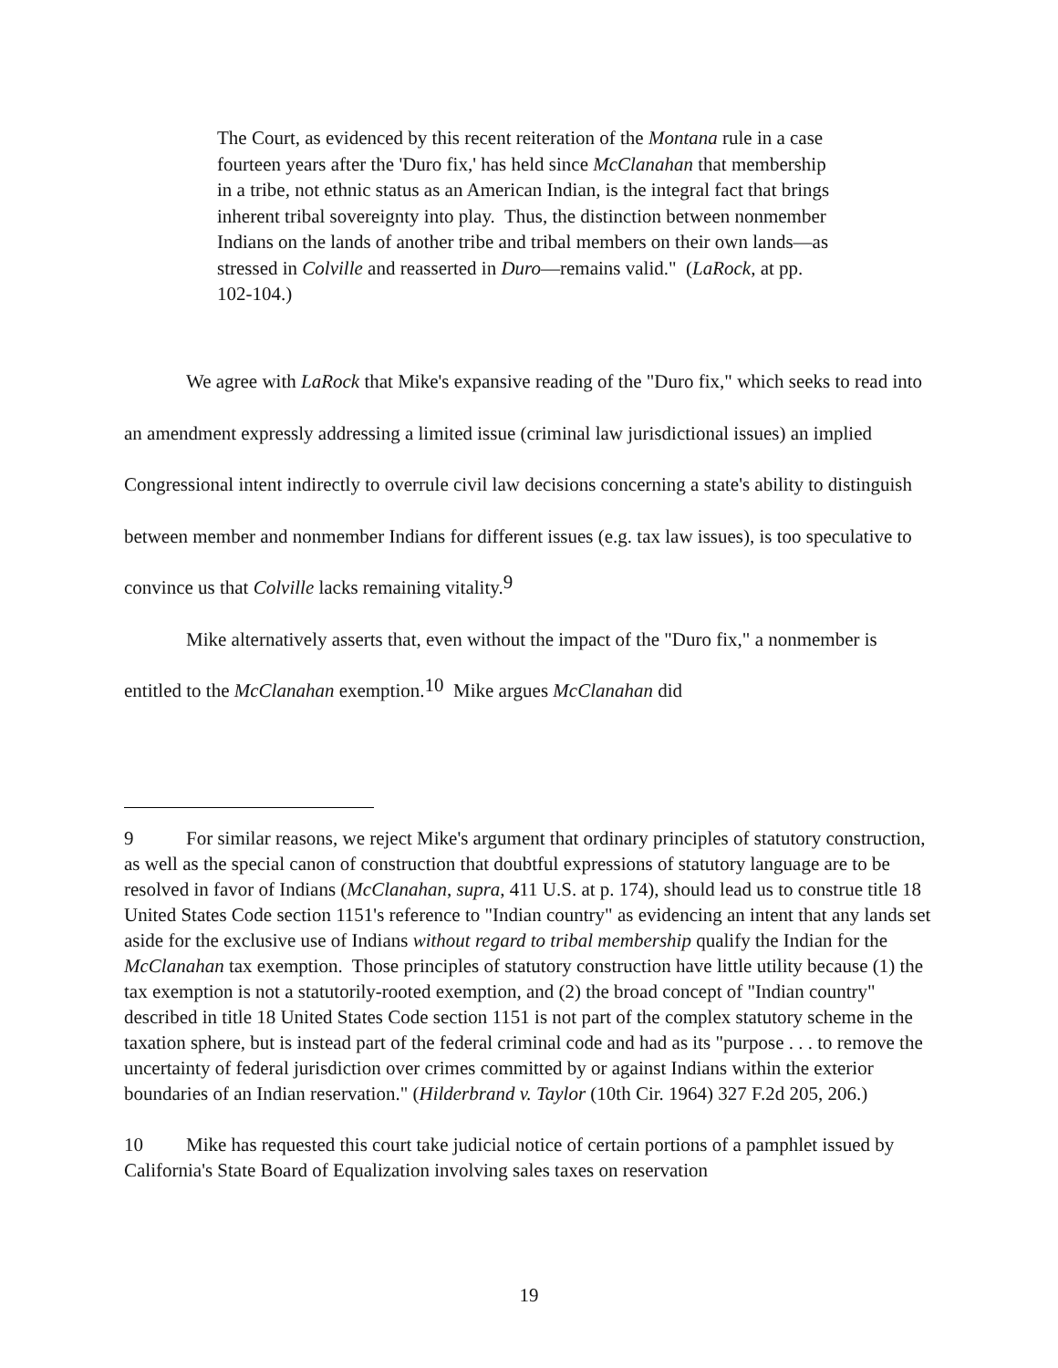The Court, as evidenced by this recent reiteration of the Montana rule in a case fourteen years after the 'Duro fix,' has held since McClanahan that membership in a tribe, not ethnic status as an American Indian, is the integral fact that brings inherent tribal sovereignty into play. Thus, the distinction between nonmember Indians on the lands of another tribe and tribal members on their own lands—as stressed in Colville and reasserted in Duro—remains valid." (LaRock, at pp. 102-104.)
We agree with LaRock that Mike's expansive reading of the "Duro fix," which seeks to read into an amendment expressly addressing a limited issue (criminal law jurisdictional issues) an implied Congressional intent indirectly to overrule civil law decisions concerning a state's ability to distinguish between member and nonmember Indians for different issues (e.g. tax law issues), is too speculative to convince us that Colville lacks remaining vitality.<sup>9</sup>
Mike alternatively asserts that, even without the impact of the "Duro fix," a nonmember is entitled to the McClanahan exemption.<sup>10</sup> Mike argues McClanahan did
9 For similar reasons, we reject Mike's argument that ordinary principles of statutory construction, as well as the special canon of construction that doubtful expressions of statutory language are to be resolved in favor of Indians (McClanahan, supra, 411 U.S. at p. 174), should lead us to construe title 18 United States Code section 1151's reference to "Indian country" as evidencing an intent that any lands set aside for the exclusive use of Indians without regard to tribal membership qualify the Indian for the McClanahan tax exemption. Those principles of statutory construction have little utility because (1) the tax exemption is not a statutorily-rooted exemption, and (2) the broad concept of "Indian country" described in title 18 United States Code section 1151 is not part of the complex statutory scheme in the taxation sphere, but is instead part of the federal criminal code and had as its "purpose . . . to remove the uncertainty of federal jurisdiction over crimes committed by or against Indians within the exterior boundaries of an Indian reservation." (Hilderbrand v. Taylor (10th Cir. 1964) 327 F.2d 205, 206.)
10 Mike has requested this court take judicial notice of certain portions of a pamphlet issued by California's State Board of Equalization involving sales taxes on reservation
19